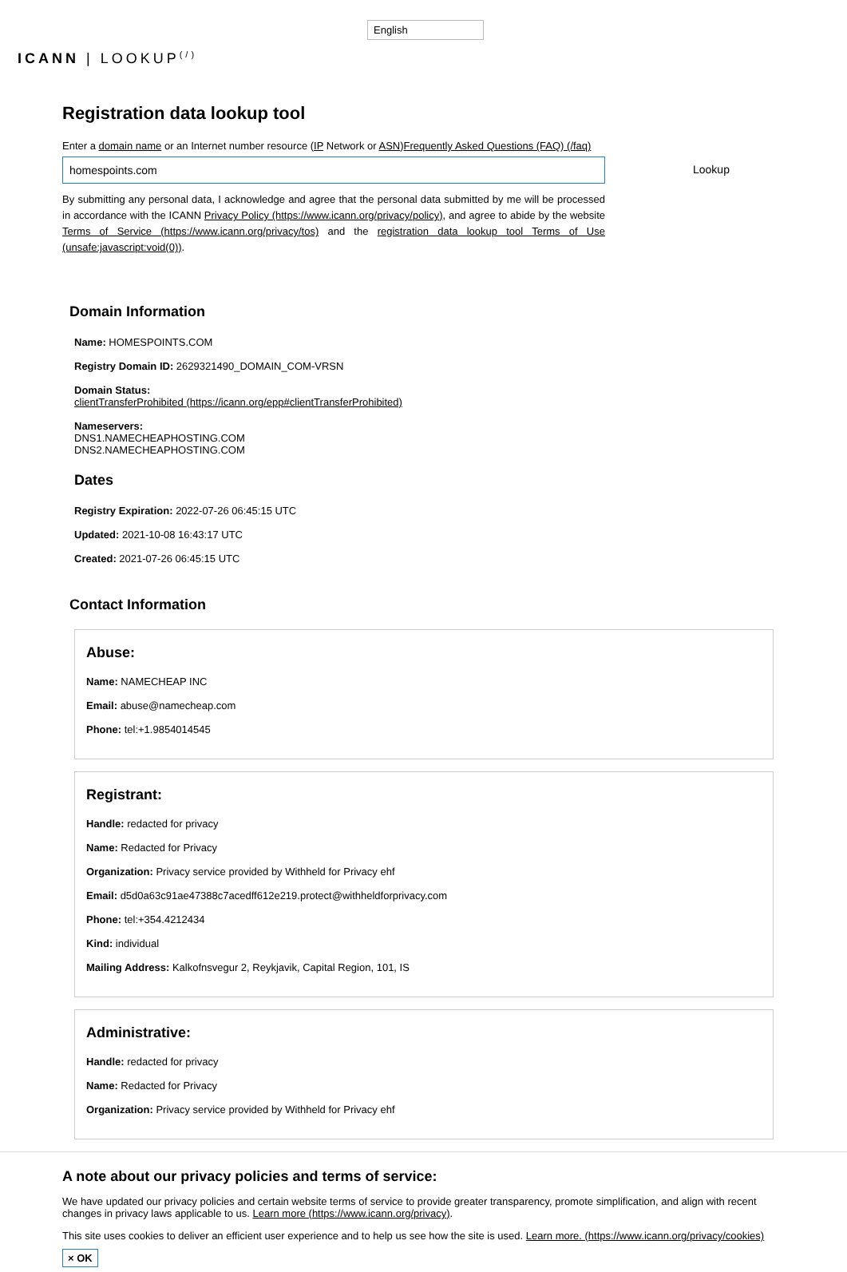English
ICANN | LOOKUP<sup>(/)</sup>
Registration data lookup tool
Enter a domain name or an Internet number resource (IP Network or ASN)Frequently Asked Questions (FAQ) (/faq)
homespoints.com Lookup
By submitting any personal data, I acknowledge and agree that the personal data submitted by me will be processed in accordance with the ICANN Privacy Policy (https://www.icann.org/privacy/policy), and agree to abide by the website Terms of Service (https://www.icann.org/privacy/tos) and the registration data lookup tool Terms of Use (unsafe:javascript:void(0)).
Domain Information
Name: HOMESPOINTS.COM
Registry Domain ID: 2629321490_DOMAIN_COM-VRSN
Domain Status:
clientTransferProhibited (https://icann.org/epp#clientTransferProhibited)
Nameservers:
DNS1.NAMECHEAPHOSTING.COM
DNS2.NAMECHEAPHOSTING.COM
Dates
Registry Expiration: 2022-07-26 06:45:15 UTC
Updated: 2021-10-08 16:43:17 UTC
Created: 2021-07-26 06:45:15 UTC
Contact Information
Abuse:
Name: NAMECHEAP INC
Email: abuse@namecheap.com
Phone: tel:+1.9854014545
Registrant:
Handle: redacted for privacy
Name: Redacted for Privacy
Organization: Privacy service provided by Withheld for Privacy ehf
Email: d5d0a63c91ae47388c7acedff612e219.protect@withheldforprivacy.com
Phone: tel:+354.4212434
Kind: individual
Mailing Address: Kalkofnsvegur 2, Reykjavik, Capital Region, 101, IS
Administrative:
Handle: redacted for privacy
Name: Redacted for Privacy
Organization: Privacy service provided by Withheld for Privacy ehf
A note about our privacy policies and terms of service:
We have updated our privacy policies and certain website terms of service to provide greater transparency, promote simplification, and align with recent changes in privacy laws applicable to us. Learn more (https://www.icann.org/privacy).
This site uses cookies to deliver an efficient user experience and to help us see how the site is used. Learn more. (https://www.icann.org/privacy/cookies)
× OK